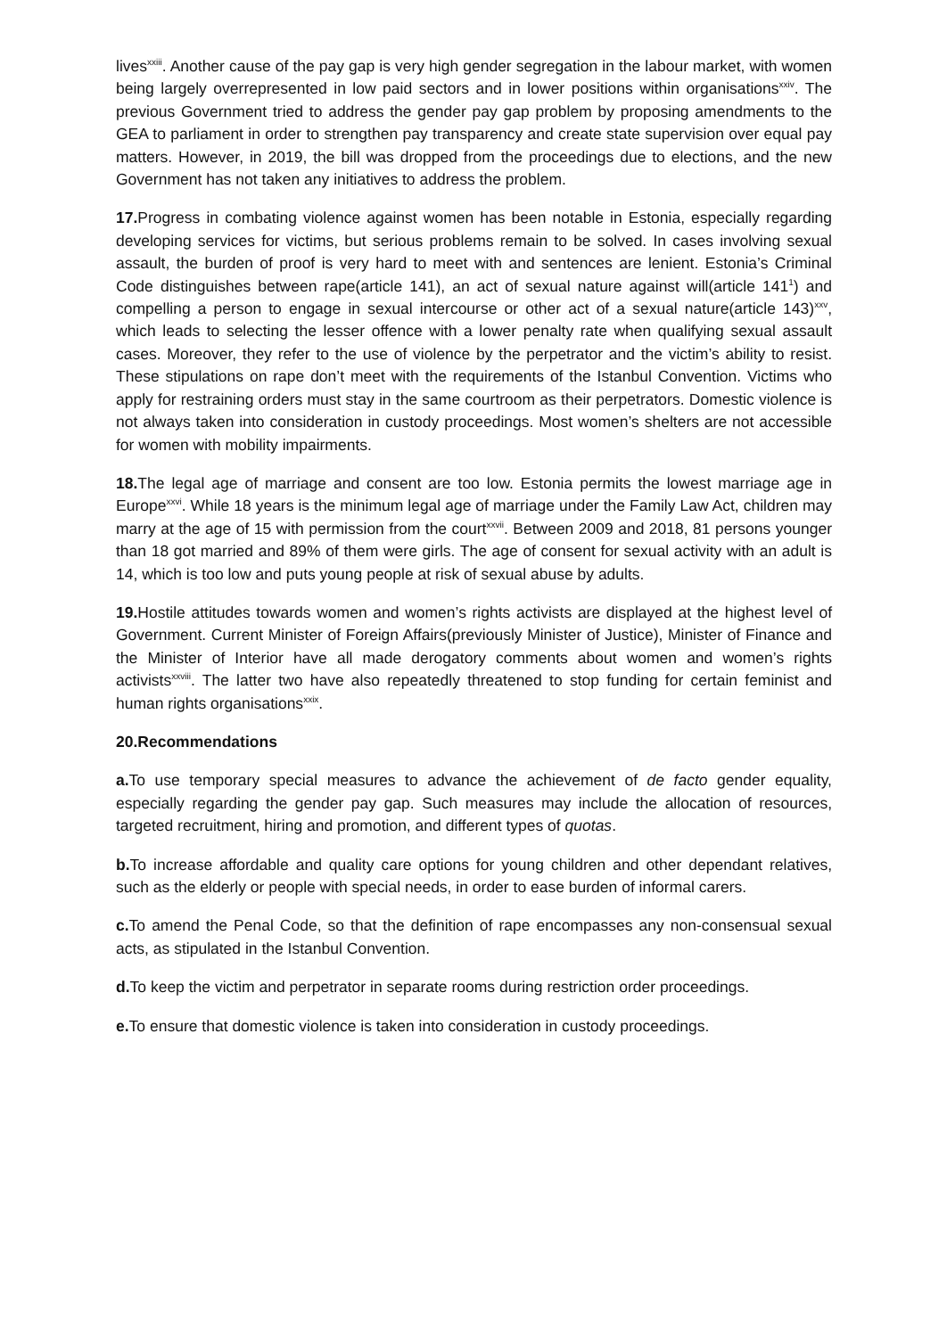lives<sup>xxiii</sup>. Another cause of the pay gap is very high gender segregation in the labour market, with women being largely overrepresented in low paid sectors and in lower positions within organisations<sup>xxiv</sup>. The previous Government tried to address the gender pay gap problem by proposing amendments to the GEA to parliament in order to strengthen pay transparency and create state supervision over equal pay matters. However, in 2019, the bill was dropped from the proceedings due to elections, and the new Government has not taken any initiatives to address the problem.
17. Progress in combating violence against women has been notable in Estonia, especially regarding developing services for victims, but serious problems remain to be solved. In cases involving sexual assault, the burden of proof is very hard to meet with and sentences are lenient. Estonia’s Criminal Code distinguishes between rape(article 141), an act of sexual nature against will(article 141<sup>1</sup>) and compelling a person to engage in sexual intercourse or other act of a sexual nature(article 143)<sup>xxv</sup>, which leads to selecting the lesser offence with a lower penalty rate when qualifying sexual assault cases. Moreover, they refer to the use of violence by the perpetrator and the victim’s ability to resist. These stipulations on rape don’t meet with the requirements of the Istanbul Convention. Victims who apply for restraining orders must stay in the same courtroom as their perpetrators. Domestic violence is not always taken into consideration in custody proceedings. Most women’s shelters are not accessible for women with mobility impairments.
18. The legal age of marriage and consent are too low. Estonia permits the lowest marriage age in Europe<sup>xxvi</sup>. While 18 years is the minimum legal age of marriage under the Family Law Act, children may marry at the age of 15 with permission from the court<sup>xxvii</sup>. Between 2009 and 2018, 81 persons younger than 18 got married and 89% of them were girls. The age of consent for sexual activity with an adult is 14, which is too low and puts young people at risk of sexual abuse by adults.
19. Hostile attitudes towards women and women’s rights activists are displayed at the highest level of Government. Current Minister of Foreign Affairs(previously Minister of Justice), Minister of Finance and the Minister of Interior have all made derogatory comments about women and women’s rights activists<sup>xxviii</sup>. The latter two have also repeatedly threatened to stop funding for certain feminist and human rights organisations<sup>xxix</sup>.
20.Recommendations
a. To use temporary special measures to advance the achievement of de facto gender equality, especially regarding the gender pay gap. Such measures may include the allocation of resources, targeted recruitment, hiring and promotion, and different types of quotas.
b. To increase affordable and quality care options for young children and other dependant relatives, such as the elderly or people with special needs, in order to ease burden of informal carers.
c. To amend the Penal Code, so that the definition of rape encompasses any non-consensual sexual acts, as stipulated in the Istanbul Convention.
d. To keep the victim and perpetrator in separate rooms during restriction order proceedings.
e. To ensure that domestic violence is taken into consideration in custody proceedings.